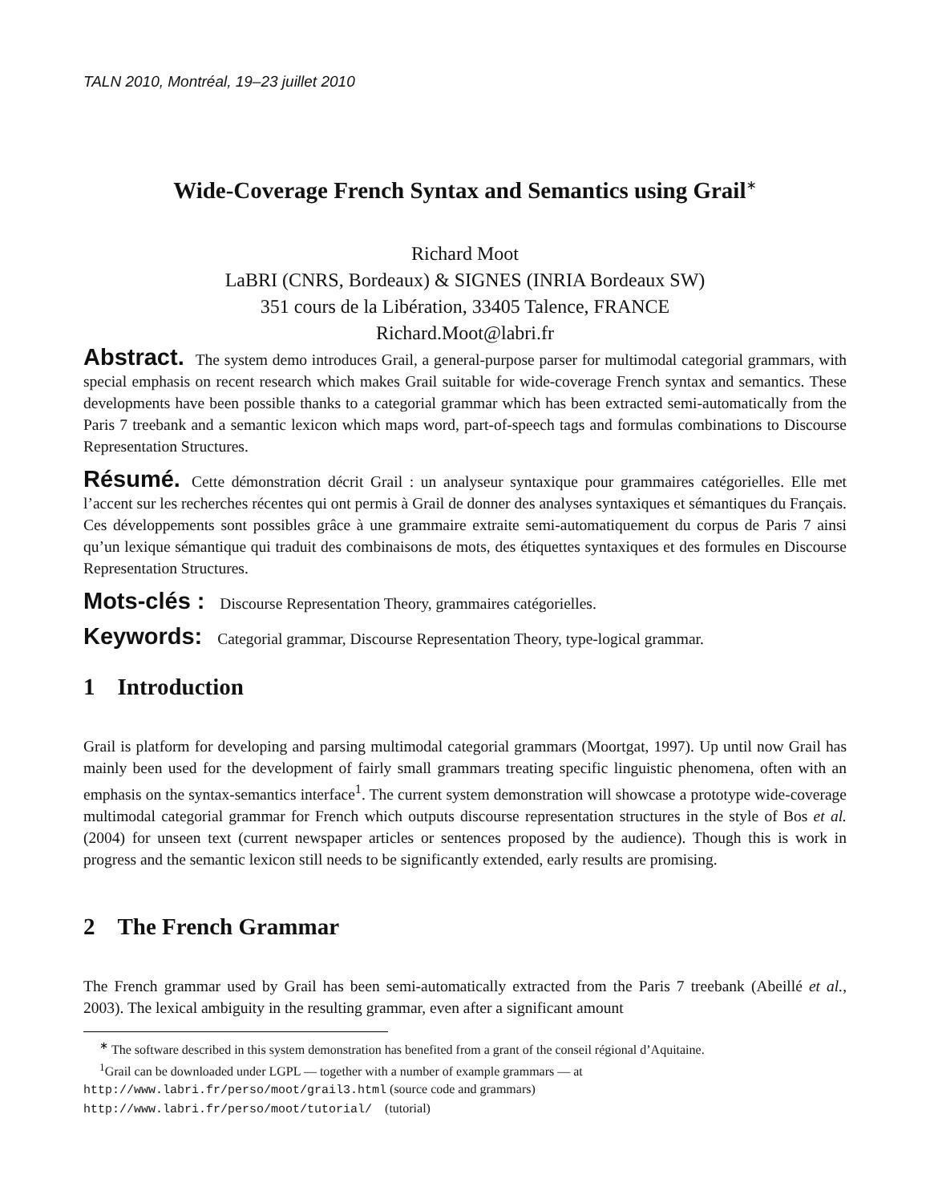TALN 2010, Montréal, 19–23 juillet 2010
Wide-Coverage French Syntax and Semantics using Grail<sup>∗</sup>
Richard Moot
LaBRI (CNRS, Bordeaux) & SIGNES (INRIA Bordeaux SW)
351 cours de la Libération, 33405 Talence, FRANCE
Richard.Moot@labri.fr
Abstract. The system demo introduces Grail, a general-purpose parser for multimodal categorial grammars, with special emphasis on recent research which makes Grail suitable for wide-coverage French syntax and semantics. These developments have been possible thanks to a categorial grammar which has been extracted semi-automatically from the Paris 7 treebank and a semantic lexicon which maps word, part-of-speech tags and formulas combinations to Discourse Representation Structures.
Résumé. Cette démonstration décrit Grail : un analyseur syntaxique pour grammaires catégorielles. Elle met l’accent sur les recherches récentes qui ont permis à Grail de donner des analyses syntaxiques et sémantiques du Français. Ces développements sont possibles grâce à une grammaire extraite semi-automatiquement du corpus de Paris 7 ainsi qu’un lexique sémantique qui traduit des combinaisons de mots, des étiquettes syntaxiques et des formules en Discourse Representation Structures.
Mots-clés : Discourse Representation Theory, grammaires catégorielles.
Keywords: Categorial grammar, Discourse Representation Theory, type-logical grammar.
1 Introduction
Grail is platform for developing and parsing multimodal categorial grammars (Moortgat, 1997). Up until now Grail has mainly been used for the development of fairly small grammars treating specific linguistic phenomena, often with an emphasis on the syntax-semantics interface<sup>1</sup>. The current system demonstration will showcase a prototype wide-coverage multimodal categorial grammar for French which outputs discourse representation structures in the style of Bos et al. (2004) for unseen text (current newspaper articles or sentences proposed by the audience). Though this is work in progress and the semantic lexicon still needs to be significantly extended, early results are promising.
2 The French Grammar
The French grammar used by Grail has been semi-automatically extracted from the Paris 7 treebank (Abeillé et al., 2003). The lexical ambiguity in the resulting grammar, even after a significant amount
<sup>∗</sup> The software described in this system demonstration has benefited from a grant of the conseil régional d’Aquitaine.
<sup>1</sup> Grail can be downloaded under LGPL — together with a number of example grammars — at
http://www.labri.fr/perso/moot/grail3.html (source code and grammars)
http://www.labri.fr/perso/moot/tutorial/ (tutorial)